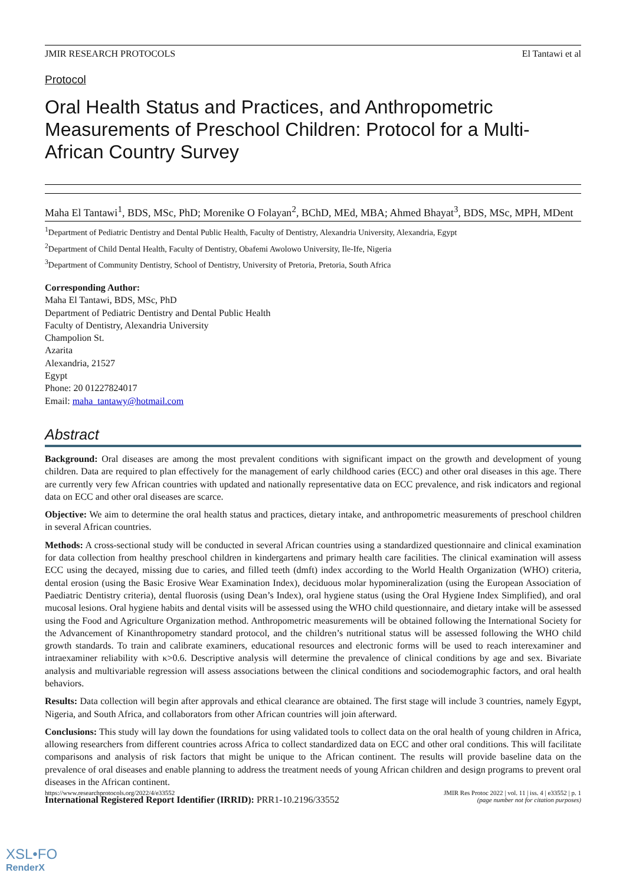JMIR RESEARCH PROTOCOLS El Tantawi et al
Protocol
Oral Health Status and Practices, and Anthropometric Measurements of Preschool Children: Protocol for a Multi-African Country Survey
Maha El Tantawi<sup>1</sup>, BDS, MSc, PhD; Morenike O Folayan<sup>2</sup>, BChD, MEd, MBA; Ahmed Bhayat<sup>3</sup>, BDS, MSc, MPH, MDent
<sup>1</sup> Department of Pediatric Dentistry and Dental Public Health, Faculty of Dentistry, Alexandria University, Alexandria, Egypt
<sup>2</sup> Department of Child Dental Health, Faculty of Dentistry, Obafemi Awolowo University, Ile-Ife, Nigeria
<sup>3</sup> Department of Community Dentistry, School of Dentistry, University of Pretoria, Pretoria, South Africa
Corresponding Author:
Maha El Tantawi, BDS, MSc, PhD
Department of Pediatric Dentistry and Dental Public Health
Faculty of Dentistry, Alexandria University
Champolion St.
Azarita
Alexandria, 21527
Egypt
Phone: 20 01227824017
Email: maha_tantawy@hotmail.com
Abstract
Background: Oral diseases are among the most prevalent conditions with significant impact on the growth and development of young children. Data are required to plan effectively for the management of early childhood caries (ECC) and other oral diseases in this age. There are currently very few African countries with updated and nationally representative data on ECC prevalence, and risk indicators and regional data on ECC and other oral diseases are scarce.
Objective: We aim to determine the oral health status and practices, dietary intake, and anthropometric measurements of preschool children in several African countries.
Methods: A cross-sectional study will be conducted in several African countries using a standardized questionnaire and clinical examination for data collection from healthy preschool children in kindergartens and primary health care facilities. The clinical examination will assess ECC using the decayed, missing due to caries, and filled teeth (dmft) index according to the World Health Organization (WHO) criteria, dental erosion (using the Basic Erosive Wear Examination Index), deciduous molar hypomineralization (using the European Association of Paediatric Dentistry criteria), dental fluorosis (using Dean’s Index), oral hygiene status (using the Oral Hygiene Index Simplified), and oral mucosal lesions. Oral hygiene habits and dental visits will be assessed using the WHO child questionnaire, and dietary intake will be assessed using the Food and Agriculture Organization method. Anthropometric measurements will be obtained following the International Society for the Advancement of Kinanthropometry standard protocol, and the children’s nutritional status will be assessed following the WHO child growth standards. To train and calibrate examiners, educational resources and electronic forms will be used to reach interexaminer and intraexaminer reliability with κ>0.6. Descriptive analysis will determine the prevalence of clinical conditions by age and sex. Bivariate analysis and multivariable regression will assess associations between the clinical conditions and sociodemographic factors, and oral health behaviors.
Results: Data collection will begin after approvals and ethical clearance are obtained. The first stage will include 3 countries, namely Egypt, Nigeria, and South Africa, and collaborators from other African countries will join afterward.
Conclusions: This study will lay down the foundations for using validated tools to collect data on the oral health of young children in Africa, allowing researchers from different countries across Africa to collect standardized data on ECC and other oral conditions. This will facilitate comparisons and analysis of risk factors that might be unique to the African continent. The results will provide baseline data on the prevalence of oral diseases and enable planning to address the treatment needs of young African children and design programs to prevent oral diseases in the African continent.
International Registered Report Identifier (IRRID): PRR1-10.2196/33552
https://www.researchprotocols.org/2022/4/e33552 JMIR Res Protoc 2022 | vol. 11 | iss. 4 | e33552 | p. 1
(page number not for citation purposes)
XSL•FO
RenderX